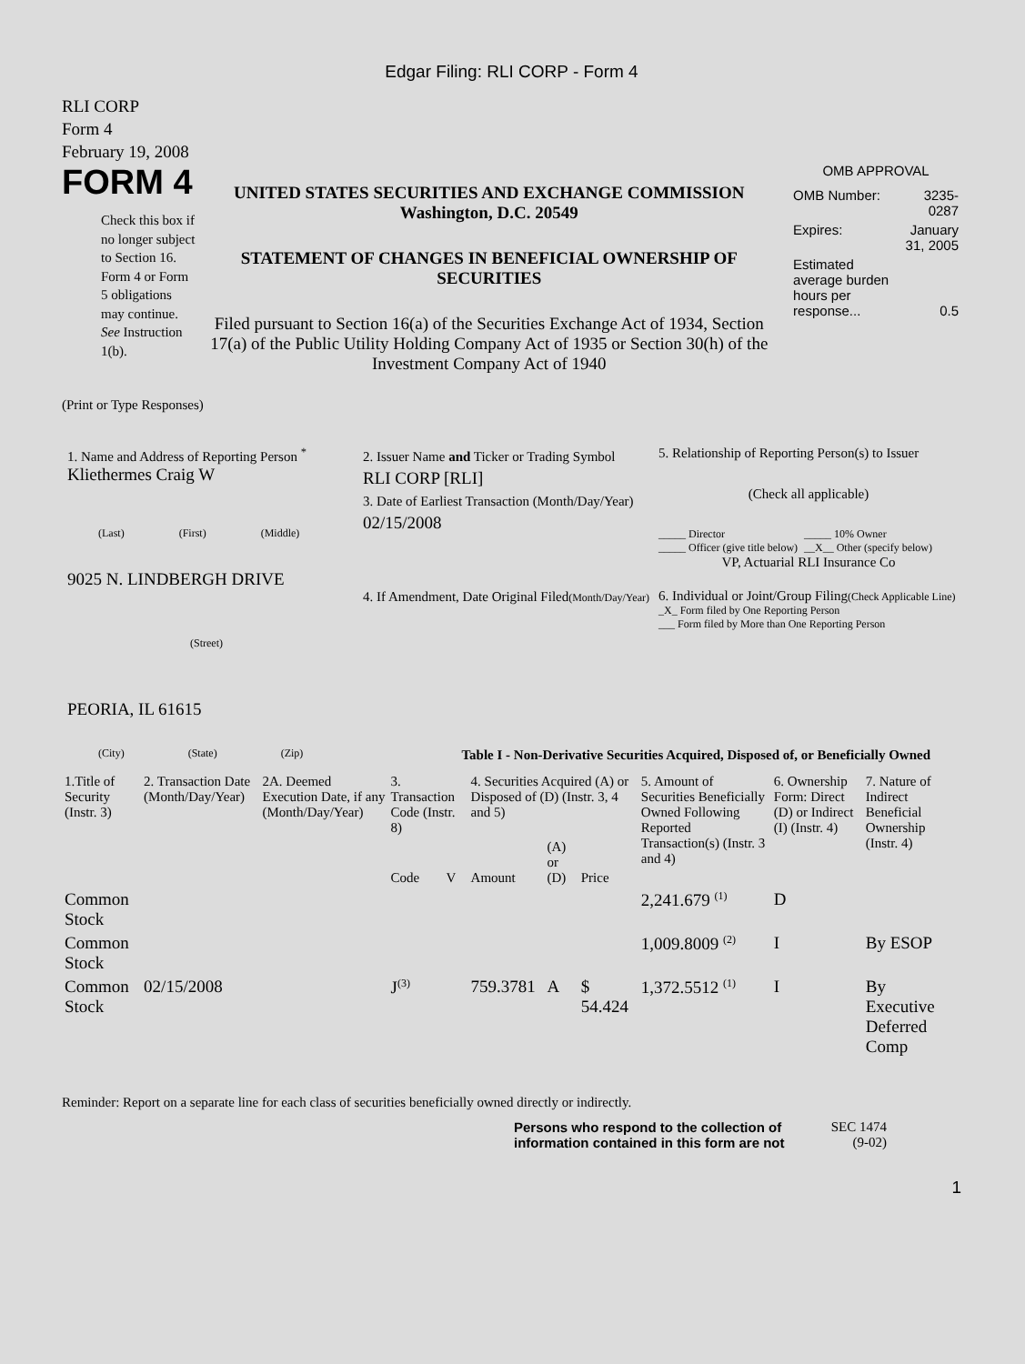Edgar Filing: RLI CORP - Form 4
RLI CORP
Form 4
February 19, 2008
FORM 4
Check this box if no longer subject to Section 16. Form 4 or Form 5 obligations may continue. See Instruction 1(b).
UNITED STATES SECURITIES AND EXCHANGE COMMISSION
Washington, D.C. 20549
STATEMENT OF CHANGES IN BENEFICIAL OWNERSHIP OF SECURITIES
Filed pursuant to Section 16(a) of the Securities Exchange Act of 1934, Section 17(a) of the Public Utility Holding Company Act of 1935 or Section 30(h) of the Investment Company Act of 1940
OMB APPROVAL
| OMB Number: | 3235-0287 |
| Expires: | January 31, 2005 |
| Estimated average burden hours per response... | 0.5 |
(Print or Type Responses)
1. Name and Address of Reporting Person <sup>*</sup>
Kliethermes Craig W
(Last) (First) (Middle)
9025 N. LINDBERGH DRIVE
(Street)
PEORIA, IL 61615
(City) (State) (Zip)
2. Issuer Name and Ticker or Trading Symbol
RLI CORP [RLI]
3. Date of Earliest Transaction (Month/Day/Year)
02/15/2008
4. If Amendment, Date Original Filed(Month/Day/Year)
5. Relationship of Reporting Person(s) to Issuer
(Check all applicable)
_____ Director
_____ Officer (give title below)
_____ 10% Owner
__X__ Other (specify below)
VP, Actuarial RLI Insurance Co
6. Individual or Joint/Group Filing(Check Applicable Line)
_X_ Form filed by One Reporting Person
___ Form filed by More than One Reporting Person
Table I - Non-Derivative Securities Acquired, Disposed of, or Beneficially Owned
| 1.Title of Security (Instr. 3) | 2. Transaction Date (Month/Day/Year) | 2A. Deemed Execution Date, if any (Month/Day/Year) | 3. Transaction Code (Instr. 8) | | 4. Securities Acquired (A) or Disposed of (D) (Instr. 3, 4 and 5) | | | 5. Amount of Securities Beneficially Owned Following Reported Transaction(s) (Instr. 3 and 4) | 6. Ownership Form: Direct (D) or Indirect (I) (Instr. 4) | 7. Nature of Indirect Beneficial Ownership (Instr. 4) |
| --- | --- | --- | --- | --- | --- | --- | --- | --- | --- | --- |
| | | | Code | V | Amount | (A) or (D) | Price | | | |
| Common Stock | | | | | | | | 2,241.679 <sup>(1)</sup> | D | |
| Common Stock | | | | | | | | 1,009.8009 <sup>(2)</sup> | I | By ESOP |
| Common Stock | 02/15/2008 | | J<sup>(3)</sup> | | 759.3781 | A | $ 54.424 | 1,372.5512 <sup>(1)</sup> | I | By Executive Deferred Comp |
Reminder: Report on a separate line for each class of securities beneficially owned directly or indirectly.
Persons who respond to the collection of information contained in this form are not
SEC 1474
(9-02)
1